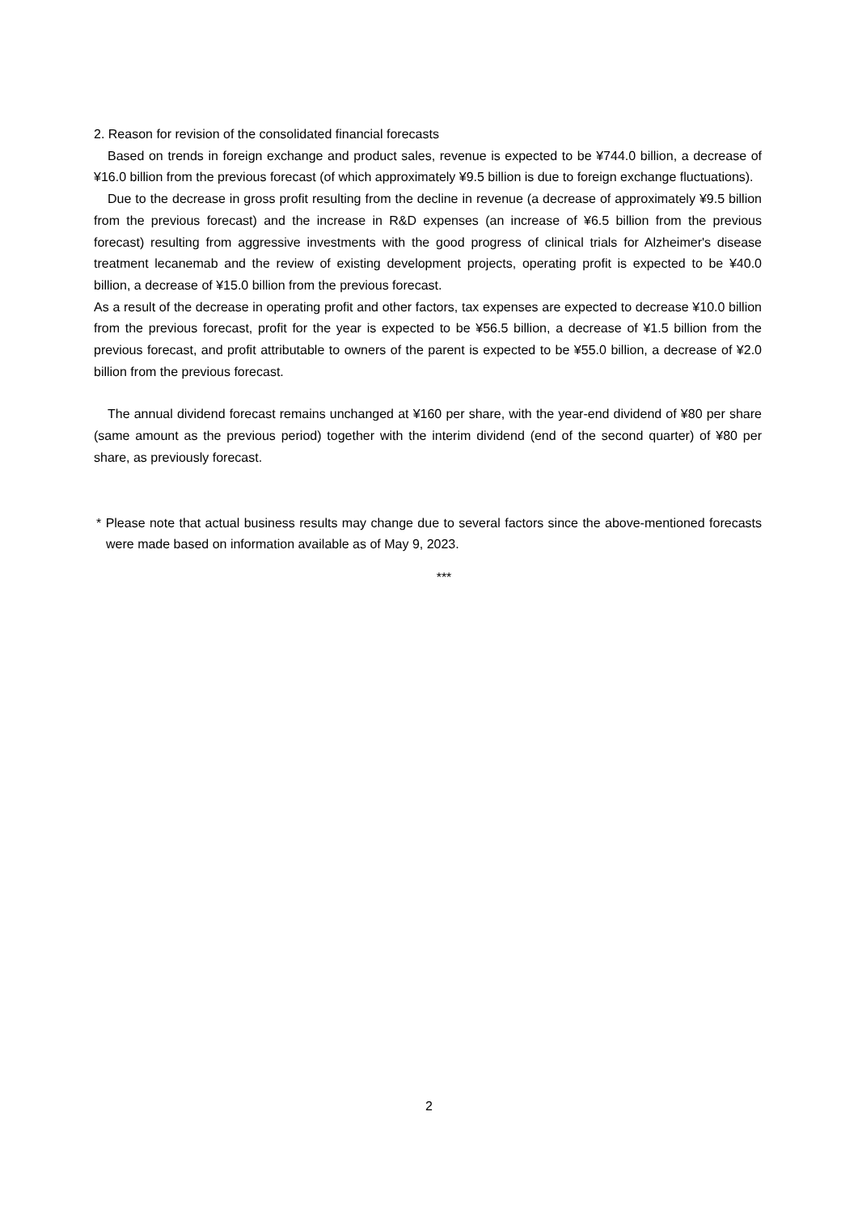2. Reason for revision of the consolidated financial forecasts
Based on trends in foreign exchange and product sales, revenue is expected to be ¥744.0 billion, a decrease of ¥16.0 billion from the previous forecast (of which approximately ¥9.5 billion is due to foreign exchange fluctuations).
Due to the decrease in gross profit resulting from the decline in revenue (a decrease of approximately ¥9.5 billion from the previous forecast) and the increase in R&D expenses (an increase of ¥6.5 billion from the previous forecast) resulting from aggressive investments with the good progress of clinical trials for Alzheimer's disease treatment lecanemab and the review of existing development projects, operating profit is expected to be ¥40.0 billion, a decrease of ¥15.0 billion from the previous forecast.
As a result of the decrease in operating profit and other factors, tax expenses are expected to decrease ¥10.0 billion from the previous forecast, profit for the year is expected to be ¥56.5 billion, a decrease of ¥1.5 billion from the previous forecast, and profit attributable to owners of the parent is expected to be ¥55.0 billion, a decrease of ¥2.0 billion from the previous forecast.
The annual dividend forecast remains unchanged at ¥160 per share, with the year-end dividend of ¥80 per share (same amount as the previous period) together with the interim dividend (end of the second quarter) of ¥80 per share, as previously forecast.
* Please note that actual business results may change due to several factors since the above-mentioned forecasts were made based on information available as of May 9, 2023.
***
2